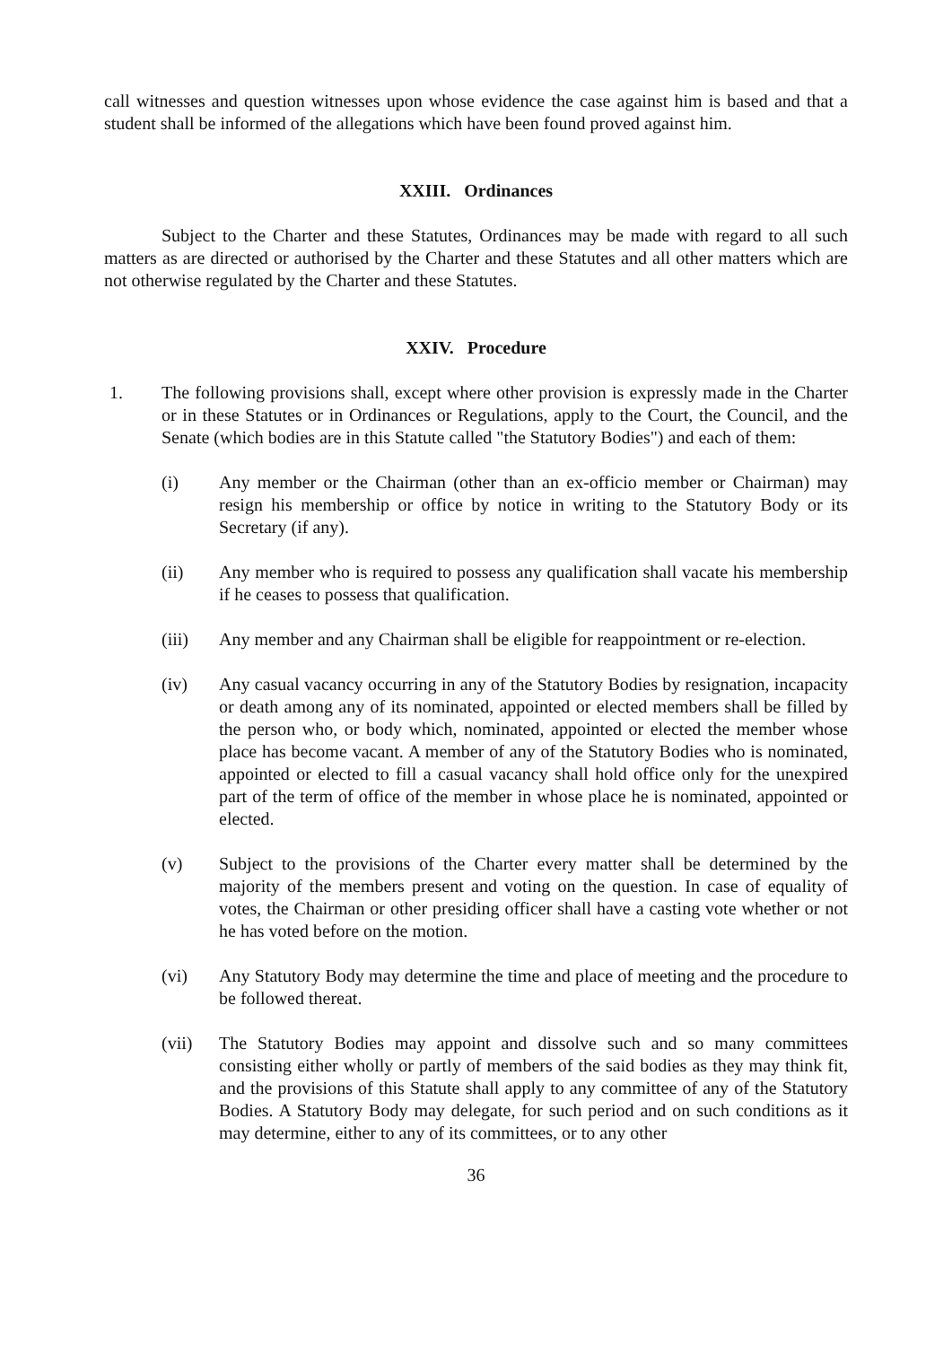call witnesses and question witnesses upon whose evidence the case against him is based and that a student shall be informed of the allegations which have been found proved against him.
XXIII. Ordinances
Subject to the Charter and these Statutes, Ordinances may be made with regard to all such matters as are directed or authorised by the Charter and these Statutes and all other matters which are not otherwise regulated by the Charter and these Statutes.
XXIV. Procedure
1. The following provisions shall, except where other provision is expressly made in the Charter or in these Statutes or in Ordinances or Regulations, apply to the Court, the Council, and the Senate (which bodies are in this Statute called "the Statutory Bodies") and each of them:
(i) Any member or the Chairman (other than an ex-officio member or Chairman) may resign his membership or office by notice in writing to the Statutory Body or its Secretary (if any).
(ii) Any member who is required to possess any qualification shall vacate his membership if he ceases to possess that qualification.
(iii) Any member and any Chairman shall be eligible for reappointment or re-election.
(iv) Any casual vacancy occurring in any of the Statutory Bodies by resignation, incapacity or death among any of its nominated, appointed or elected members shall be filled by the person who, or body which, nominated, appointed or elected the member whose place has become vacant. A member of any of the Statutory Bodies who is nominated, appointed or elected to fill a casual vacancy shall hold office only for the unexpired part of the term of office of the member in whose place he is nominated, appointed or elected.
(v) Subject to the provisions of the Charter every matter shall be determined by the majority of the members present and voting on the question. In case of equality of votes, the Chairman or other presiding officer shall have a casting vote whether or not he has voted before on the motion.
(vi) Any Statutory Body may determine the time and place of meeting and the procedure to be followed thereat.
(vii) The Statutory Bodies may appoint and dissolve such and so many committees consisting either wholly or partly of members of the said bodies as they may think fit, and the provisions of this Statute shall apply to any committee of any of the Statutory Bodies. A Statutory Body may delegate, for such period and on such conditions as it may determine, either to any of its committees, or to any other
36